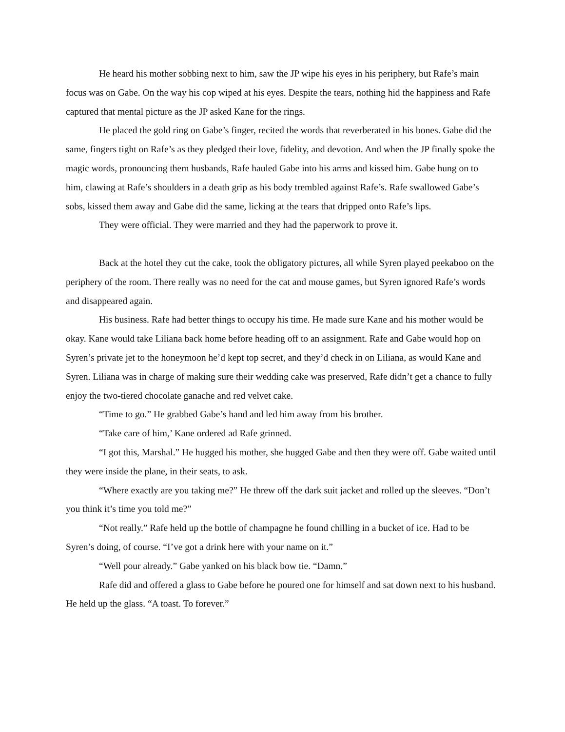He heard his mother sobbing next to him, saw the JP wipe his eyes in his periphery, but Rafe’s main focus was on Gabe. On the way his cop wiped at his eyes. Despite the tears, nothing hid the happiness and Rafe captured that mental picture as the JP asked Kane for the rings.
He placed the gold ring on Gabe’s finger, recited the words that reverberated in his bones. Gabe did the same, fingers tight on Rafe’s as they pledged their love, fidelity, and devotion. And when the JP finally spoke the magic words, pronouncing them husbands, Rafe hauled Gabe into his arms and kissed him. Gabe hung on to him, clawing at Rafe’s shoulders in a death grip as his body trembled against Rafe’s. Rafe swallowed Gabe’s sobs, kissed them away and Gabe did the same, licking at the tears that dripped onto Rafe’s lips.
They were official. They were married and they had the paperwork to prove it.
Back at the hotel they cut the cake, took the obligatory pictures, all while Syren played peekaboo on the periphery of the room. There really was no need for the cat and mouse games, but Syren ignored Rafe’s words and disappeared again.
His business. Rafe had better things to occupy his time. He made sure Kane and his mother would be okay. Kane would take Liliana back home before heading off to an assignment. Rafe and Gabe would hop on Syren’s private jet to the honeymoon he’d kept top secret, and they’d check in on Liliana, as would Kane and Syren. Liliana was in charge of making sure their wedding cake was preserved, Rafe didn’t get a chance to fully enjoy the two-tiered chocolate ganache and red velvet cake.
“Time to go.” He grabbed Gabe’s hand and led him away from his brother.
“Take care of him,’ Kane ordered ad Rafe grinned.
“I got this, Marshal.” He hugged his mother, she hugged Gabe and then they were off. Gabe waited until they were inside the plane, in their seats, to ask.
“Where exactly are you taking me?” He threw off the dark suit jacket and rolled up the sleeves. “Don’t you think it’s time you told me?”
“Not really.” Rafe held up the bottle of champagne he found chilling in a bucket of ice. Had to be Syren’s doing, of course. “I’ve got a drink here with your name on it.”
“Well pour already.” Gabe yanked on his black bow tie. “Damn.”
Rafe did and offered a glass to Gabe before he poured one for himself and sat down next to his husband. He held up the glass. “A toast. To forever.”